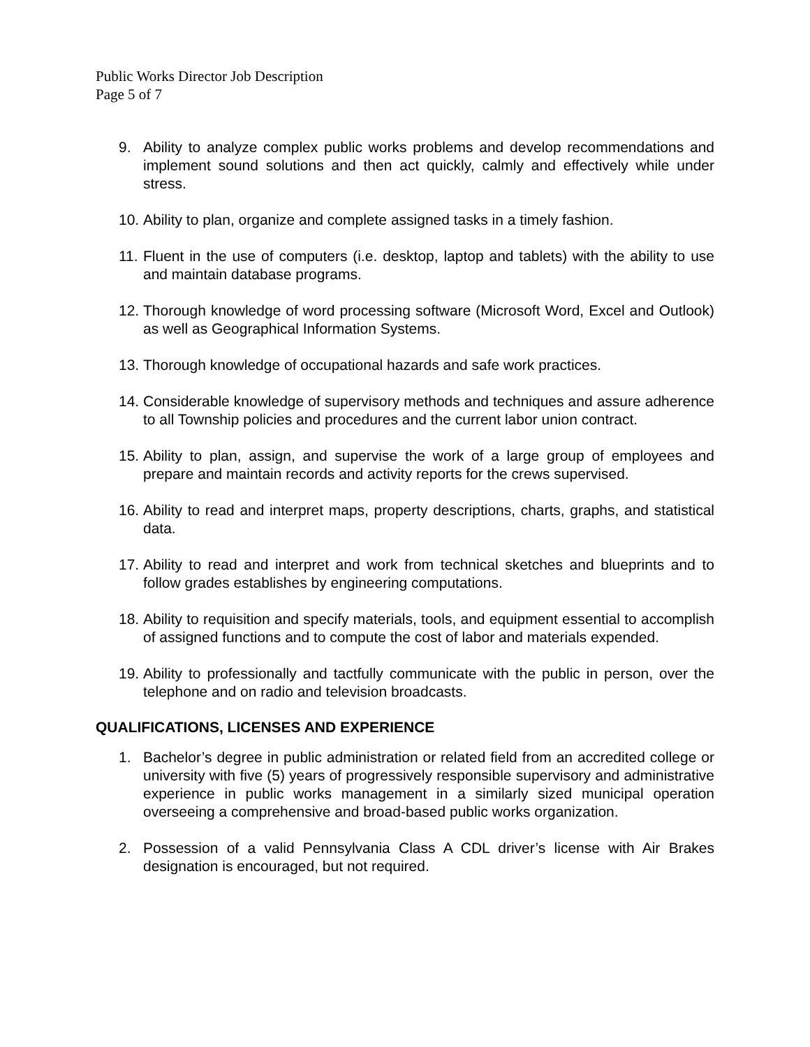Public Works Director Job Description
Page 5 of 7
9. Ability to analyze complex public works problems and develop recommendations and implement sound solutions and then act quickly, calmly and effectively while under stress.
10. Ability to plan, organize and complete assigned tasks in a timely fashion.
11. Fluent in the use of computers (i.e. desktop, laptop and tablets) with the ability to use and maintain database programs.
12. Thorough knowledge of word processing software (Microsoft Word, Excel and Outlook) as well as Geographical Information Systems.
13. Thorough knowledge of occupational hazards and safe work practices.
14. Considerable knowledge of supervisory methods and techniques and assure adherence to all Township policies and procedures and the current labor union contract.
15. Ability to plan, assign, and supervise the work of a large group of employees and prepare and maintain records and activity reports for the crews supervised.
16. Ability to read and interpret maps, property descriptions, charts, graphs, and statistical data.
17. Ability to read and interpret and work from technical sketches and blueprints and to follow grades establishes by engineering computations.
18. Ability to requisition and specify materials, tools, and equipment essential to accomplish of assigned functions and to compute the cost of labor and materials expended.
19. Ability to professionally and tactfully communicate with the public in person, over the telephone and on radio and television broadcasts.
QUALIFICATIONS, LICENSES AND EXPERIENCE
1. Bachelor’s degree in public administration or related field from an accredited college or university with five (5) years of progressively responsible supervisory and administrative experience in public works management in a similarly sized municipal operation overseeing a comprehensive and broad-based public works organization.
2. Possession of a valid Pennsylvania Class A CDL driver’s license with Air Brakes designation is encouraged, but not required.